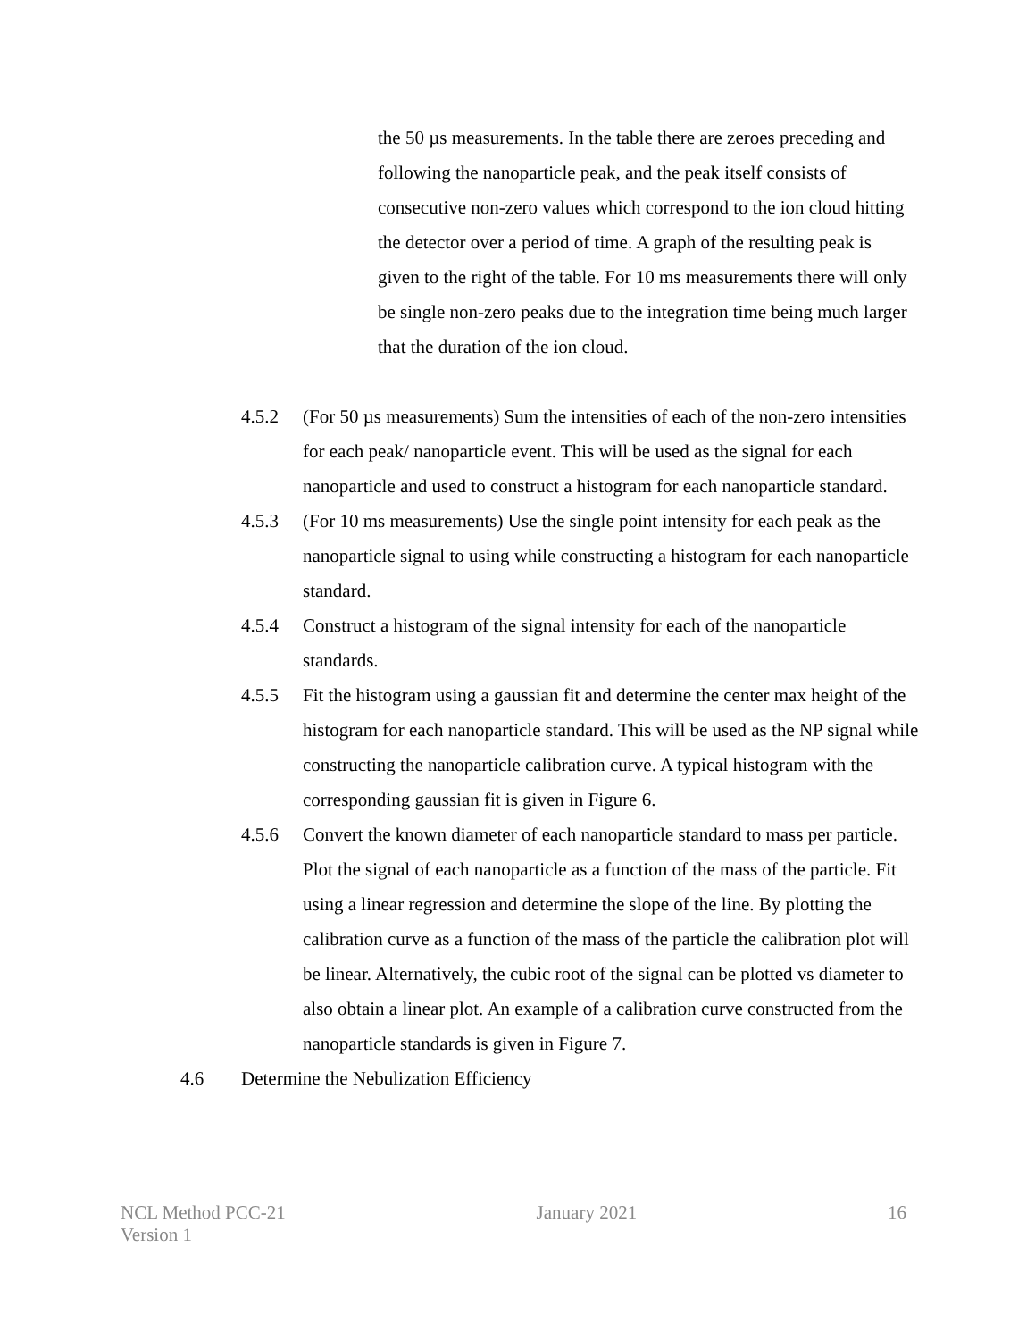the 50 µs measurements. In the table there are zeroes preceding and following the nanoparticle peak, and the peak itself consists of consecutive non-zero values which correspond to the ion cloud hitting the detector over a period of time. A graph of the resulting peak is given to the right of the table. For 10 ms measurements there will only be single non-zero peaks due to the integration time being much larger that the duration of the ion cloud.
4.5.2 (For 50 µs measurements) Sum the intensities of each of the non-zero intensities for each peak/ nanoparticle event. This will be used as the signal for each nanoparticle and used to construct a histogram for each nanoparticle standard.
4.5.3 (For 10 ms measurements) Use the single point intensity for each peak as the nanoparticle signal to using while constructing a histogram for each nanoparticle standard.
4.5.4 Construct a histogram of the signal intensity for each of the nanoparticle standards.
4.5.5 Fit the histogram using a gaussian fit and determine the center max height of the histogram for each nanoparticle standard. This will be used as the NP signal while constructing the nanoparticle calibration curve. A typical histogram with the corresponding gaussian fit is given in Figure 6.
4.5.6 Convert the known diameter of each nanoparticle standard to mass per particle. Plot the signal of each nanoparticle as a function of the mass of the particle. Fit using a linear regression and determine the slope of the line. By plotting the calibration curve as a function of the mass of the particle the calibration plot will be linear. Alternatively, the cubic root of the signal can be plotted vs diameter to also obtain a linear plot. An example of a calibration curve constructed from the nanoparticle standards is given in Figure 7.
4.6 Determine the Nebulization Efficiency
NCL Method PCC-21
Version 1
January 2021 16